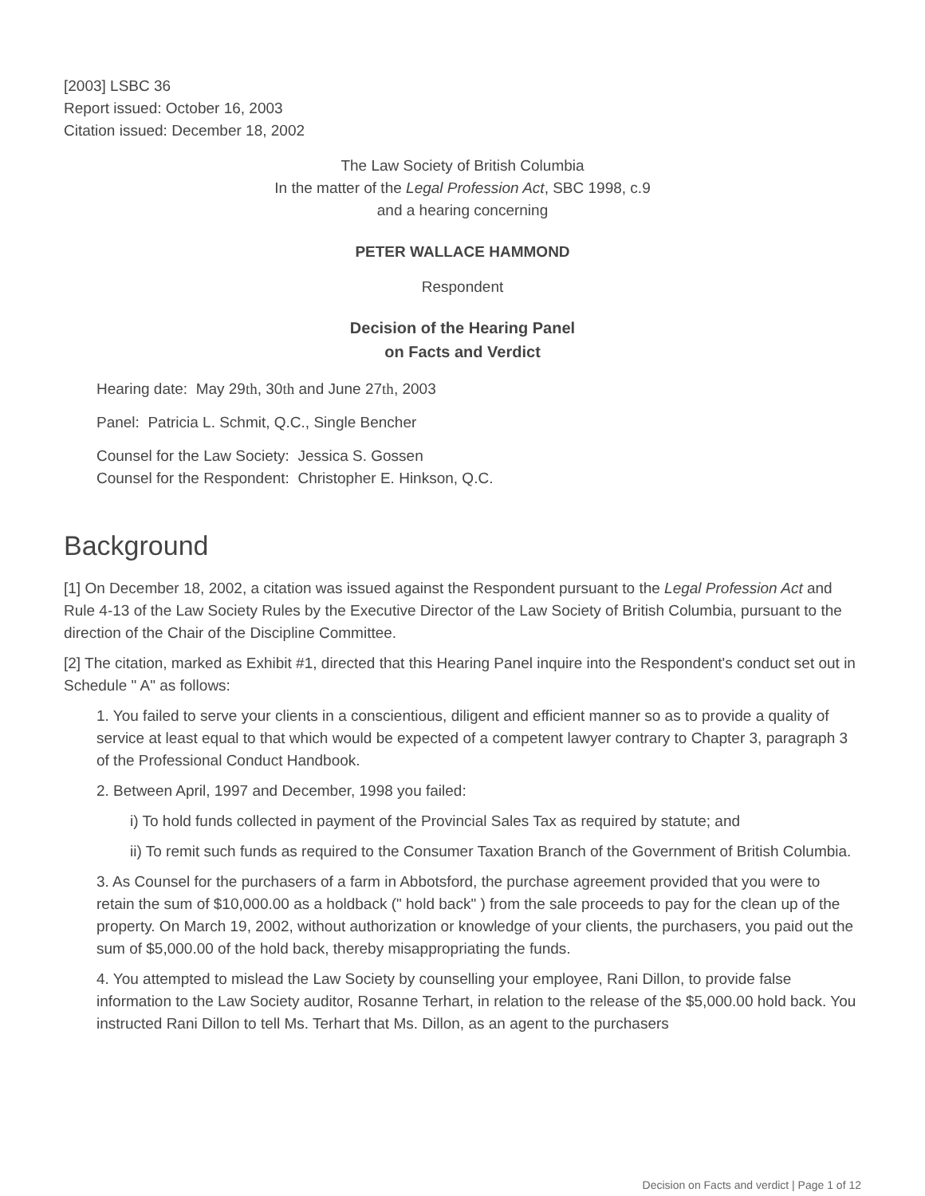[2003] LSBC 36
Report issued: October 16, 2003
Citation issued: December 18, 2002
The Law Society of British Columbia
In the matter of the Legal Profession Act, SBC 1998, c.9
and a hearing concerning
PETER WALLACE HAMMOND
Respondent
Decision of the Hearing Panel
on Facts and Verdict
Hearing date: May 29th, 30th and June 27th, 2003
Panel: Patricia L. Schmit, Q.C., Single Bencher
Counsel for the Law Society: Jessica S. Gossen
Counsel for the Respondent: Christopher E. Hinkson, Q.C.
Background
[1] On December 18, 2002, a citation was issued against the Respondent pursuant to the Legal Profession Act and Rule 4-13 of the Law Society Rules by the Executive Director of the Law Society of British Columbia, pursuant to the direction of the Chair of the Discipline Committee.
[2] The citation, marked as Exhibit #1, directed that this Hearing Panel inquire into the Respondent's conduct set out in Schedule " A" as follows:
1. You failed to serve your clients in a conscientious, diligent and efficient manner so as to provide a quality of service at least equal to that which would be expected of a competent lawyer contrary to Chapter 3, paragraph 3 of the Professional Conduct Handbook.
2. Between April, 1997 and December, 1998 you failed:
i) To hold funds collected in payment of the Provincial Sales Tax as required by statute; and
ii) To remit such funds as required to the Consumer Taxation Branch of the Government of British Columbia.
3. As Counsel for the purchasers of a farm in Abbotsford, the purchase agreement provided that you were to retain the sum of $10,000.00 as a holdback (" hold back" ) from the sale proceeds to pay for the clean up of the property. On March 19, 2002, without authorization or knowledge of your clients, the purchasers, you paid out the sum of $5,000.00 of the hold back, thereby misappropriating the funds.
4. You attempted to mislead the Law Society by counselling your employee, Rani Dillon, to provide false information to the Law Society auditor, Rosanne Terhart, in relation to the release of the $5,000.00 hold back. You instructed Rani Dillon to tell Ms. Terhart that Ms. Dillon, as an agent to the purchasers
Decision on Facts and verdict | Page 1 of 12